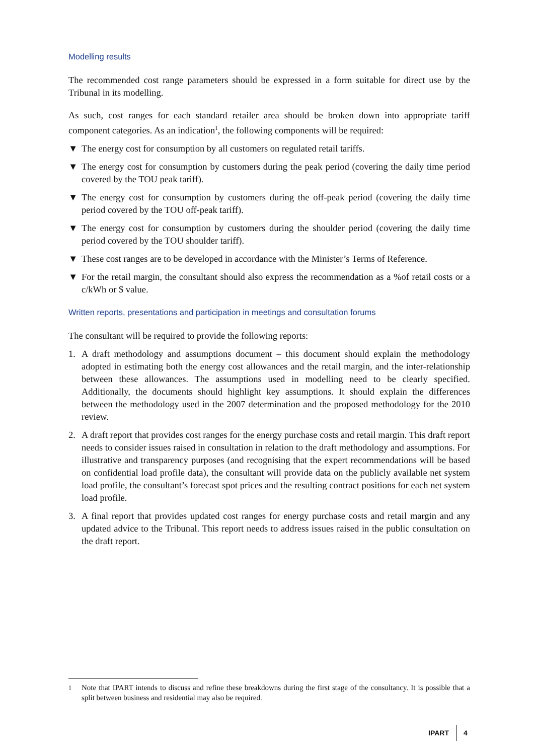Modelling results
The recommended cost range parameters should be expressed in a form suitable for direct use by the Tribunal in its modelling.
As such, cost ranges for each standard retailer area should be broken down into appropriate tariff component categories. As an indication<sup>1</sup>, the following components will be required:
▼ The energy cost for consumption by all customers on regulated retail tariffs.
▼ The energy cost for consumption by customers during the peak period (covering the daily time period covered by the TOU peak tariff).
▼ The energy cost for consumption by customers during the off-peak period (covering the daily time period covered by the TOU off-peak tariff).
▼ The energy cost for consumption by customers during the shoulder period (covering the daily time period covered by the TOU shoulder tariff).
▼ These cost ranges are to be developed in accordance with the Minister’s Terms of Reference.
▼ For the retail margin, the consultant should also express the recommendation as a %of retail costs or a c/kWh or $ value.
Written reports, presentations and participation in meetings and consultation forums
The consultant will be required to provide the following reports:
1. A draft methodology and assumptions document – this document should explain the methodology adopted in estimating both the energy cost allowances and the retail margin, and the inter-relationship between these allowances. The assumptions used in modelling need to be clearly specified. Additionally, the documents should highlight key assumptions. It should explain the differences between the methodology used in the 2007 determination and the proposed methodology for the 2010 review.
2. A draft report that provides cost ranges for the energy purchase costs and retail margin. This draft report needs to consider issues raised in consultation in relation to the draft methodology and assumptions. For illustrative and transparency purposes (and recognising that the expert recommendations will be based on confidential load profile data), the consultant will provide data on the publicly available net system load profile, the consultant’s forecast spot prices and the resulting contract positions for each net system load profile.
3. A final report that provides updated cost ranges for energy purchase costs and retail margin and any updated advice to the Tribunal. This report needs to address issues raised in the public consultation on the draft report.
1 Note that IPART intends to discuss and refine these breakdowns during the first stage of the consultancy. It is possible that a split between business and residential may also be required.
IPART 4